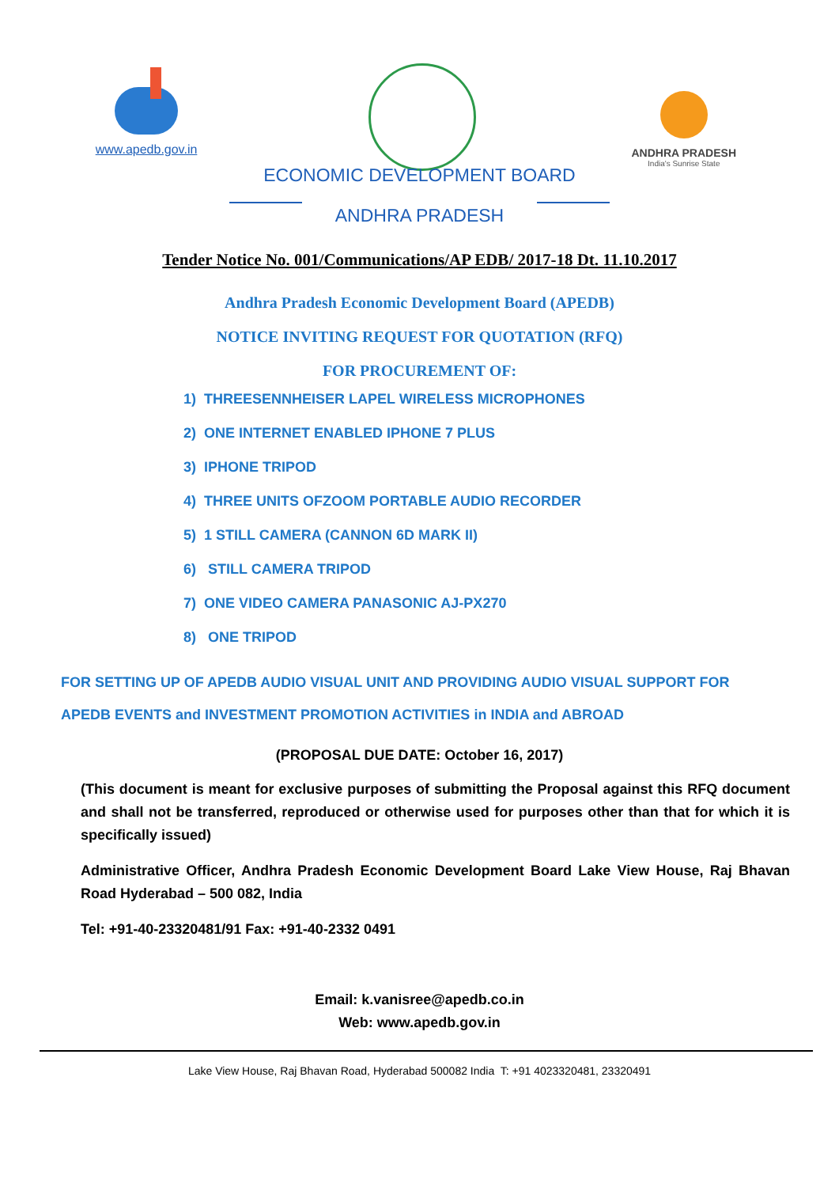www.apedb.gov.in ANDHRA PRADESH
India's Sunrise State
ECONOMIC DEVELOPMENT BOARD
ANDHRA PRADESH
Tender Notice No. 001/Communications/AP EDB/ 2017-18 Dt. 11.10.2017
Andhra Pradesh Economic Development Board (APEDB)
NOTICE INVITING REQUEST FOR QUOTATION (RFQ)
FOR PROCUREMENT OF:
1) THREESENNHEISER LAPEL WIRELESS MICROPHONES
2) ONE INTERNET ENABLED IPHONE 7 PLUS
3) IPHONE TRIPOD
4) THREE UNITS OFZOOM PORTABLE AUDIO RECORDER
5) 1 STILL CAMERA (CANNON 6D MARK II)
6) STILL CAMERA TRIPOD
7) ONE VIDEO CAMERA PANASONIC AJ-PX270
8) ONE TRIPOD
FOR SETTING UP OF APEDB AUDIO VISUAL UNIT AND PROVIDING AUDIO VISUAL SUPPORT FOR
APEDB EVENTS and INVESTMENT PROMOTION ACTIVITIES in INDIA and ABROAD
(PROPOSAL DUE DATE: October 16, 2017)
(This document is meant for exclusive purposes of submitting the Proposal against this RFQ document and shall not be transferred, reproduced or otherwise used for purposes other than that for which it is specifically issued)
Administrative Officer, Andhra Pradesh Economic Development Board Lake View House, Raj Bhavan Road Hyderabad – 500 082, India
Tel: +91-40-23320481/91 Fax: +91-40-2332 0491
Email: k.vanisree@apedb.co.in
Web: www.apedb.gov.in
Lake View House, Raj Bhavan Road, Hyderabad 500082 India T: +91 4023320481, 23320491